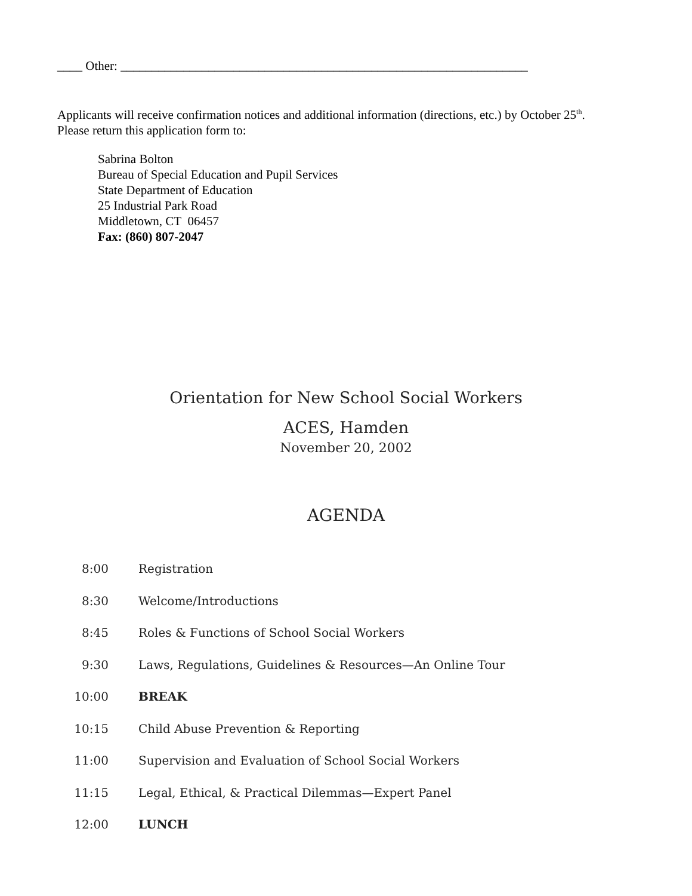____ Other: _________________________________________________________________
Applicants will receive confirmation notices and additional information (directions, etc.) by October 25<sup>th</sup>.
Please return this application form to:
Sabrina Bolton
Bureau of Special Education and Pupil Services
State Department of Education
25 Industrial Park Road
Middletown, CT 06457
Fax: (860) 807-2047
Orientation for New School Social Workers
ACES, Hamden
November 20, 2002
AGENDA
| 8:00 | Registration |
| 8:30 | Welcome/Introductions |
| 8:45 | Roles & Functions of School Social Workers |
| 9:30 | Laws, Regulations, Guidelines & Resources—An Online Tour |
| 10:00 | BREAK |
| 10:15 | Child Abuse Prevention & Reporting |
| 11:00 | Supervision and Evaluation of School Social Workers |
| 11:15 | Legal, Ethical, & Practical Dilemmas—Expert Panel |
| 12:00 | LUNCH |